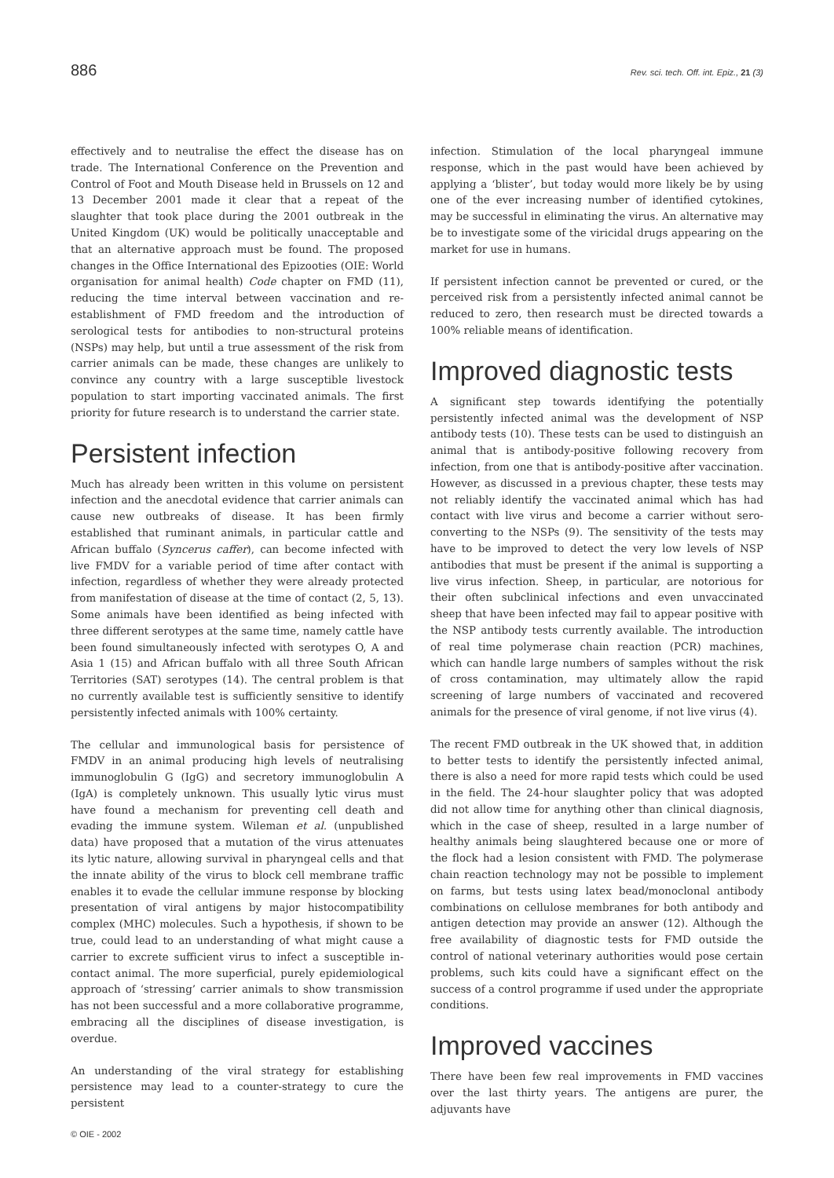886 Rev. sci. tech. Off. int. Epiz., 21 (3)
effectively and to neutralise the effect the disease has on trade. The International Conference on the Prevention and Control of Foot and Mouth Disease held in Brussels on 12 and 13 December 2001 made it clear that a repeat of the slaughter that took place during the 2001 outbreak in the United Kingdom (UK) would be politically unacceptable and that an alternative approach must be found. The proposed changes in the Office International des Epizooties (OIE: World organisation for animal health) Code chapter on FMD (11), reducing the time interval between vaccination and re-establishment of FMD freedom and the introduction of serological tests for antibodies to non-structural proteins (NSPs) may help, but until a true assessment of the risk from carrier animals can be made, these changes are unlikely to convince any country with a large susceptible livestock population to start importing vaccinated animals. The first priority for future research is to understand the carrier state.
Persistent infection
Much has already been written in this volume on persistent infection and the anecdotal evidence that carrier animals can cause new outbreaks of disease. It has been firmly established that ruminant animals, in particular cattle and African buffalo (Syncerus caffer), can become infected with live FMDV for a variable period of time after contact with infection, regardless of whether they were already protected from manifestation of disease at the time of contact (2, 5, 13). Some animals have been identified as being infected with three different serotypes at the same time, namely cattle have been found simultaneously infected with serotypes O, A and Asia 1 (15) and African buffalo with all three South African Territories (SAT) serotypes (14). The central problem is that no currently available test is sufficiently sensitive to identify persistently infected animals with 100% certainty.
The cellular and immunological basis for persistence of FMDV in an animal producing high levels of neutralising immunoglobulin G (IgG) and secretory immunoglobulin A (IgA) is completely unknown. This usually lytic virus must have found a mechanism for preventing cell death and evading the immune system. Wileman et al. (unpublished data) have proposed that a mutation of the virus attenuates its lytic nature, allowing survival in pharyngeal cells and that the innate ability of the virus to block cell membrane traffic enables it to evade the cellular immune response by blocking presentation of viral antigens by major histocompatibility complex (MHC) molecules. Such a hypothesis, if shown to be true, could lead to an understanding of what might cause a carrier to excrete sufficient virus to infect a susceptible in-contact animal. The more superficial, purely epidemiological approach of ‘stressing’ carrier animals to show transmission has not been successful and a more collaborative programme, embracing all the disciplines of disease investigation, is overdue.
An understanding of the viral strategy for establishing persistence may lead to a counter-strategy to cure the persistent
infection. Stimulation of the local pharyngeal immune response, which in the past would have been achieved by applying a ‘blister’, but today would more likely be by using one of the ever increasing number of identified cytokines, may be successful in eliminating the virus. An alternative may be to investigate some of the viricidal drugs appearing on the market for use in humans.
If persistent infection cannot be prevented or cured, or the perceived risk from a persistently infected animal cannot be reduced to zero, then research must be directed towards a 100% reliable means of identification.
Improved diagnostic tests
A significant step towards identifying the potentially persistently infected animal was the development of NSP antibody tests (10). These tests can be used to distinguish an animal that is antibody-positive following recovery from infection, from one that is antibody-positive after vaccination. However, as discussed in a previous chapter, these tests may not reliably identify the vaccinated animal which has had contact with live virus and become a carrier without sero-converting to the NSPs (9). The sensitivity of the tests may have to be improved to detect the very low levels of NSP antibodies that must be present if the animal is supporting a live virus infection. Sheep, in particular, are notorious for their often subclinical infections and even unvaccinated sheep that have been infected may fail to appear positive with the NSP antibody tests currently available. The introduction of real time polymerase chain reaction (PCR) machines, which can handle large numbers of samples without the risk of cross contamination, may ultimately allow the rapid screening of large numbers of vaccinated and recovered animals for the presence of viral genome, if not live virus (4).
The recent FMD outbreak in the UK showed that, in addition to better tests to identify the persistently infected animal, there is also a need for more rapid tests which could be used in the field. The 24-hour slaughter policy that was adopted did not allow time for anything other than clinical diagnosis, which in the case of sheep, resulted in a large number of healthy animals being slaughtered because one or more of the flock had a lesion consistent with FMD. The polymerase chain reaction technology may not be possible to implement on farms, but tests using latex bead/monoclonal antibody combinations on cellulose membranes for both antibody and antigen detection may provide an answer (12). Although the free availability of diagnostic tests for FMD outside the control of national veterinary authorities would pose certain problems, such kits could have a significant effect on the success of a control programme if used under the appropriate conditions.
Improved vaccines
There have been few real improvements in FMD vaccines over the last thirty years. The antigens are purer, the adjuvants have
© OIE - 2002